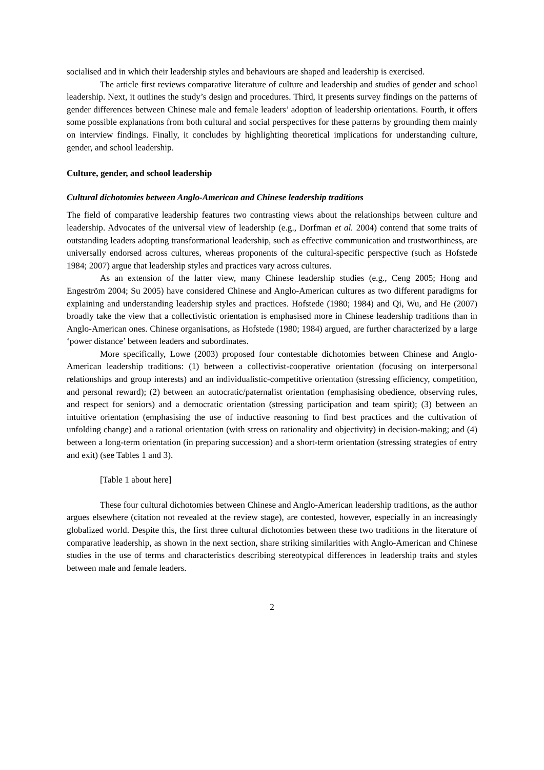socialised and in which their leadership styles and behaviours are shaped and leadership is exercised.
The article first reviews comparative literature of culture and leadership and studies of gender and school leadership. Next, it outlines the study’s design and procedures. Third, it presents survey findings on the patterns of gender differences between Chinese male and female leaders’ adoption of leadership orientations. Fourth, it offers some possible explanations from both cultural and social perspectives for these patterns by grounding them mainly on interview findings. Finally, it concludes by highlighting theoretical implications for understanding culture, gender, and school leadership.
Culture, gender, and school leadership
Cultural dichotomies between Anglo-American and Chinese leadership traditions
The field of comparative leadership features two contrasting views about the relationships between culture and leadership. Advocates of the universal view of leadership (e.g., Dorfman et al. 2004) contend that some traits of outstanding leaders adopting transformational leadership, such as effective communication and trustworthiness, are universally endorsed across cultures, whereas proponents of the cultural-specific perspective (such as Hofstede 1984; 2007) argue that leadership styles and practices vary across cultures.
As an extension of the latter view, many Chinese leadership studies (e.g., Ceng 2005; Hong and Engeström 2004; Su 2005) have considered Chinese and Anglo-American cultures as two different paradigms for explaining and understanding leadership styles and practices. Hofstede (1980; 1984) and Qi, Wu, and He (2007) broadly take the view that a collectivistic orientation is emphasised more in Chinese leadership traditions than in Anglo-American ones. Chinese organisations, as Hofstede (1980; 1984) argued, are further characterized by a large ‘power distance’ between leaders and subordinates.
More specifically, Lowe (2003) proposed four contestable dichotomies between Chinese and Anglo-American leadership traditions: (1) between a collectivist-cooperative orientation (focusing on interpersonal relationships and group interests) and an individualistic-competitive orientation (stressing efficiency, competition, and personal reward); (2) between an autocratic/paternalist orientation (emphasising obedience, observing rules, and respect for seniors) and a democratic orientation (stressing participation and team spirit); (3) between an intuitive orientation (emphasising the use of inductive reasoning to find best practices and the cultivation of unfolding change) and a rational orientation (with stress on rationality and objectivity) in decision-making; and (4) between a long-term orientation (in preparing succession) and a short-term orientation (stressing strategies of entry and exit) (see Tables 1 and 3).
[Table 1 about here]
These four cultural dichotomies between Chinese and Anglo-American leadership traditions, as the author argues elsewhere (citation not revealed at the review stage), are contested, however, especially in an increasingly globalized world. Despite this, the first three cultural dichotomies between these two traditions in the literature of comparative leadership, as shown in the next section, share striking similarities with Anglo-American and Chinese studies in the use of terms and characteristics describing stereotypical differences in leadership traits and styles between male and female leaders.
2